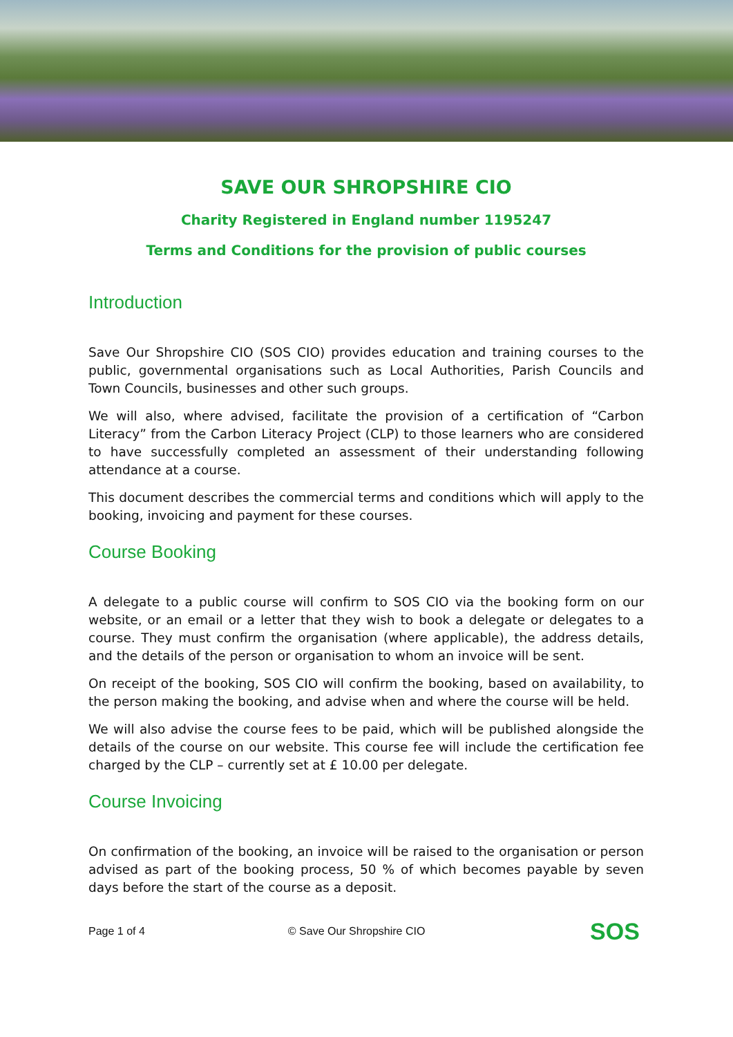SAVE OUR SHROPSHIRE CIO
Charity Registered in England number 1195247
Terms and Conditions for the provision of public courses
Introduction
Save Our Shropshire CIO (SOS CIO) provides education and training courses to the public, governmental organisations such as Local Authorities, Parish Councils and Town Councils, businesses and other such groups.
We will also, where advised, facilitate the provision of a certification of “Carbon Literacy” from the Carbon Literacy Project (CLP) to those learners who are considered to have successfully completed an assessment of their understanding following attendance at a course.
This document describes the commercial terms and conditions which will apply to the booking, invoicing and payment for these courses.
Course Booking
A delegate to a public course will confirm to SOS CIO via the booking form on our website, or an email or a letter that they wish to book a delegate or delegates to a course. They must confirm the organisation (where applicable), the address details, and the details of the person or organisation to whom an invoice will be sent.
On receipt of the booking, SOS CIO will confirm the booking, based on availability, to the person making the booking, and advise when and where the course will be held.
We will also advise the course fees to be paid, which will be published alongside the details of the course on our website. This course fee will include the certification fee charged by the CLP – currently set at £ 10.00 per delegate.
Course Invoicing
On confirmation of the booking, an invoice will be raised to the organisation or person advised as part of the booking process, 50 % of which becomes payable by seven days before the start of the course as a deposit.
Page 1 of 4 © Save Our Shropshire CIO
SOS